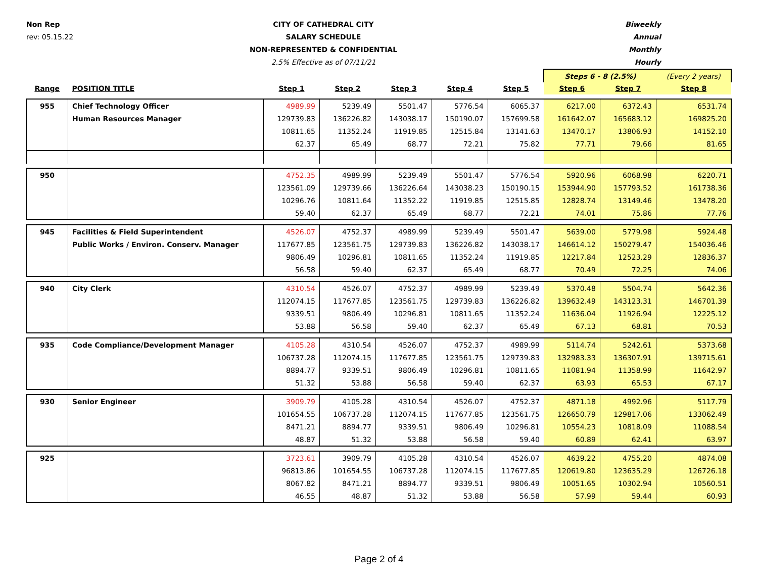Non Rep
rev: 05.15.22
CITY OF CATHEDRAL CITY
SALARY SCHEDULE
NON-REPRESENTED & CONFIDENTIAL
2.5% Effective as of 07/11/21
Biweekly
Annual
Monthly
Hourly
| | | | | | | | Steps 6 - 8 (2.5%) | | (Every 2 years) |
| Range | POSITION TITLE | Step 1 | Step 2 | Step 3 | Step 4 | Step 5 | Step 6 | Step 7 | Step 8 |
| 955 | Chief Technology Officer | 4989.99 | 5239.49 | 5501.47 | 5776.54 | 6065.37 | 6217.00 | 6372.43 | 6531.74 |
| | Human Resources Manager | 129739.83 | 136226.82 | 143038.17 | 150190.07 | 157699.58 | 161642.07 | 165683.12 | 169825.20 |
| | | 10811.65 | 11352.24 | 11919.85 | 12515.84 | 13141.63 | 13470.17 | 13806.93 | 14152.10 |
| | | 62.37 | 65.49 | 68.77 | 72.21 | 75.82 | 77.71 | 79.66 | 81.65 |
| 950 | | 4752.35 | 4989.99 | 5239.49 | 5501.47 | 5776.54 | 5920.96 | 6068.98 | 6220.71 |
| | | 123561.09 | 129739.66 | 136226.64 | 143038.23 | 150190.15 | 153944.90 | 157793.52 | 161738.36 |
| | | 10296.76 | 10811.64 | 11352.22 | 11919.85 | 12515.85 | 12828.74 | 13149.46 | 13478.20 |
| | | 59.40 | 62.37 | 65.49 | 68.77 | 72.21 | 74.01 | 75.86 | 77.76 |
| 945 | Facilities & Field Superintendent | 4526.07 | 4752.37 | 4989.99 | 5239.49 | 5501.47 | 5639.00 | 5779.98 | 5924.48 |
| | Public Works / Environ. Conserv. Manager | 117677.85 | 123561.75 | 129739.83 | 136226.82 | 143038.17 | 146614.12 | 150279.47 | 154036.46 |
| | | 9806.49 | 10296.81 | 10811.65 | 11352.24 | 11919.85 | 12217.84 | 12523.29 | 12836.37 |
| | | 56.58 | 59.40 | 62.37 | 65.49 | 68.77 | 70.49 | 72.25 | 74.06 |
| 940 | City Clerk | 4310.54 | 4526.07 | 4752.37 | 4989.99 | 5239.49 | 5370.48 | 5504.74 | 5642.36 |
| | | 112074.15 | 117677.85 | 123561.75 | 129739.83 | 136226.82 | 139632.49 | 143123.31 | 146701.39 |
| | | 9339.51 | 9806.49 | 10296.81 | 10811.65 | 11352.24 | 11636.04 | 11926.94 | 12225.12 |
| | | 53.88 | 56.58 | 59.40 | 62.37 | 65.49 | 67.13 | 68.81 | 70.53 |
| 935 | Code Compliance/Development Manager | 4105.28 | 4310.54 | 4526.07 | 4752.37 | 4989.99 | 5114.74 | 5242.61 | 5373.68 |
| | | 106737.28 | 112074.15 | 117677.85 | 123561.75 | 129739.83 | 132983.33 | 136307.91 | 139715.61 |
| | | 8894.77 | 9339.51 | 9806.49 | 10296.81 | 10811.65 | 11081.94 | 11358.99 | 11642.97 |
| | | 51.32 | 53.88 | 56.58 | 59.40 | 62.37 | 63.93 | 65.53 | 67.17 |
| 930 | Senior Engineer | 3909.79 | 4105.28 | 4310.54 | 4526.07 | 4752.37 | 4871.18 | 4992.96 | 5117.79 |
| | | 101654.55 | 106737.28 | 112074.15 | 117677.85 | 123561.75 | 126650.79 | 129817.06 | 133062.49 |
| | | 8471.21 | 8894.77 | 9339.51 | 9806.49 | 10296.81 | 10554.23 | 10818.09 | 11088.54 |
| | | 48.87 | 51.32 | 53.88 | 56.58 | 59.40 | 60.89 | 62.41 | 63.97 |
| 925 | | 3723.61 | 3909.79 | 4105.28 | 4310.54 | 4526.07 | 4639.22 | 4755.20 | 4874.08 |
| | | 96813.86 | 101654.55 | 106737.28 | 112074.15 | 117677.85 | 120619.80 | 123635.29 | 126726.18 |
| | | 8067.82 | 8471.21 | 8894.77 | 9339.51 | 9806.49 | 10051.65 | 10302.94 | 10560.51 |
| | | 46.55 | 48.87 | 51.32 | 53.88 | 56.58 | 57.99 | 59.44 | 60.93 |
Page 2 of 4